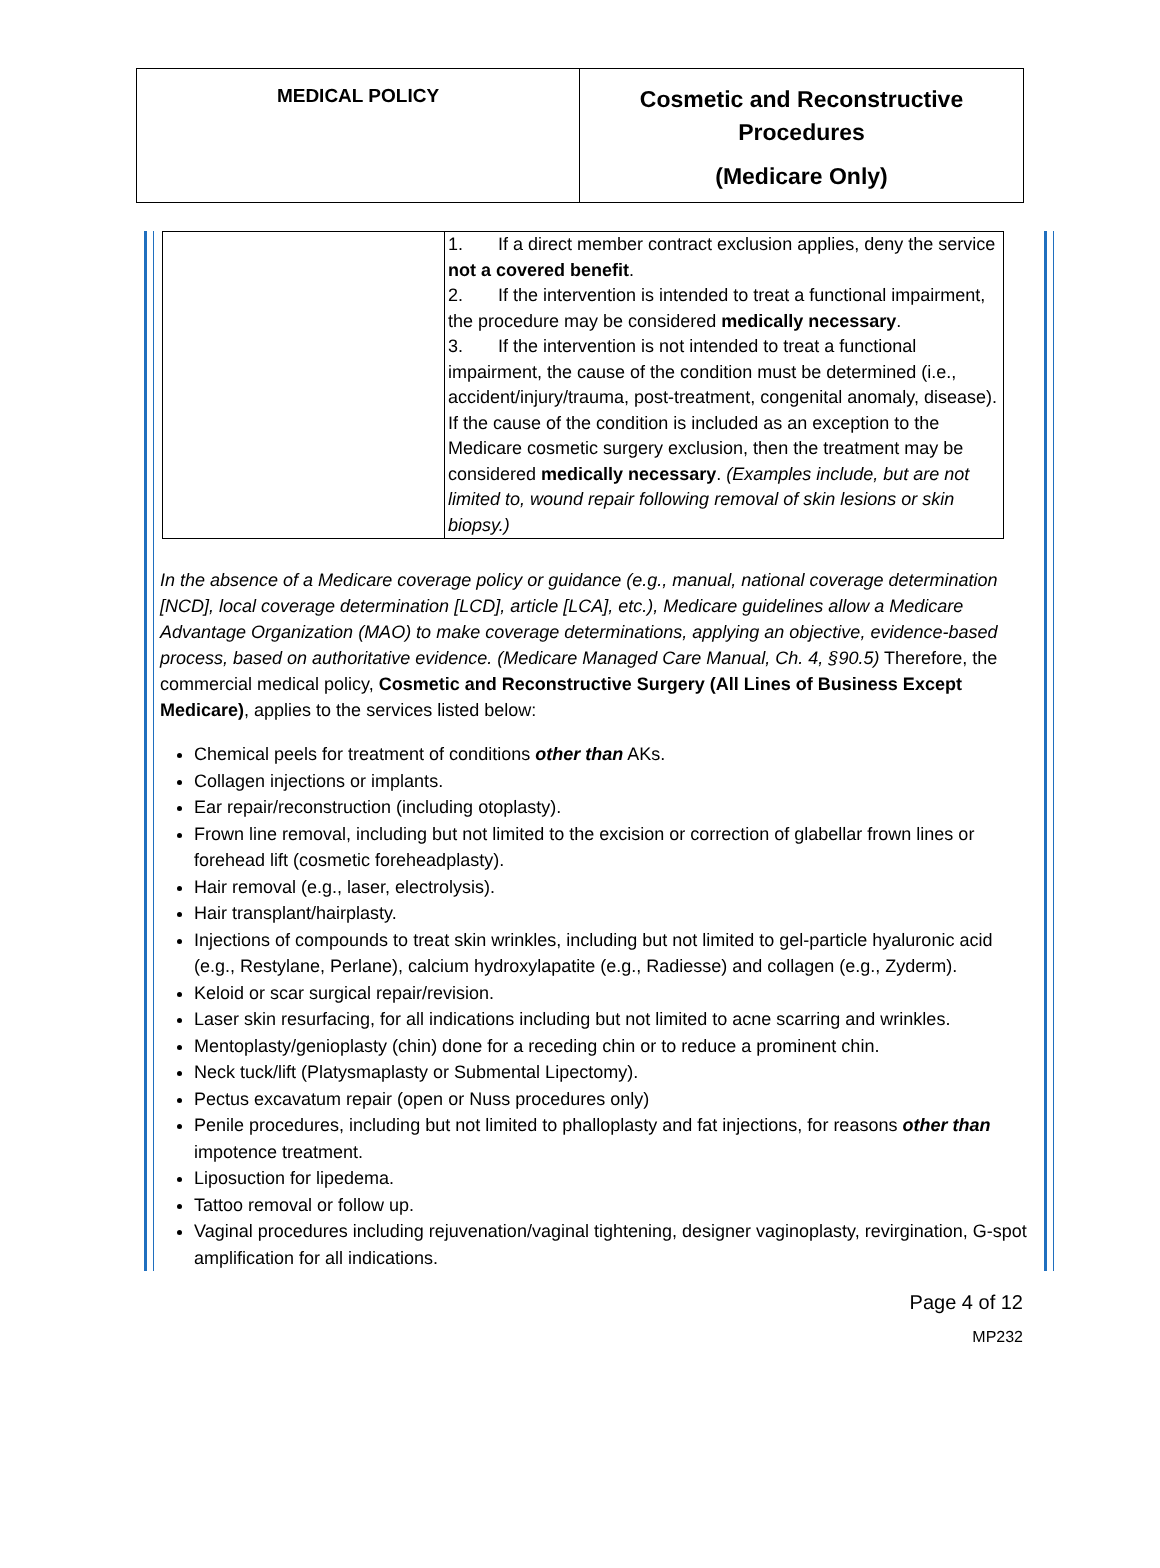MEDICAL POLICY
Cosmetic and Reconstructive
Procedures
(Medicare Only)
| | 1. If a direct member contract exclusion applies, deny the service not a covered benefit . 2. If the intervention is intended to treat a functional impairment, the procedure may be considered medically necessary . 3. If the intervention is not intended to treat a functional impairment, the cause of the condition must be determined (i.e., accident/injury/trauma, post-treatment, congenital anomaly, disease). If the cause of the condition is included as an exception to the Medicare cosmetic surgery exclusion, then the treatment may be considered medically necessary . (Examples include, but are not limited to, wound repair following removal of skin lesions or skin biopsy.) |
In the absence of a Medicare coverage policy or guidance (e.g., manual, national coverage determination [NCD], local coverage determination [LCD], article [LCA], etc.), Medicare guidelines allow a Medicare Advantage Organization (MAO) to make coverage determinations, applying an objective, evidence-based process, based on authoritative evidence. (Medicare Managed Care Manual, Ch. 4, §90.5) Therefore, the commercial medical policy, Cosmetic and Reconstructive Surgery (All Lines of Business Except Medicare), applies to the services listed below:
Chemical peels for treatment of conditions other than AKs.
Collagen injections or implants.
Ear repair/reconstruction (including otoplasty).
Frown line removal, including but not limited to the excision or correction of glabellar frown lines or forehead lift (cosmetic foreheadplasty).
Hair removal (e.g., laser, electrolysis).
Hair transplant/hairplasty.
Injections of compounds to treat skin wrinkles, including but not limited to gel-particle hyaluronic acid (e.g., Restylane, Perlane), calcium hydroxylapatite (e.g., Radiesse) and collagen (e.g., Zyderm).
Keloid or scar surgical repair/revision.
Laser skin resurfacing, for all indications including but not limited to acne scarring and wrinkles.
Mentoplasty/genioplasty (chin) done for a receding chin or to reduce a prominent chin.
Neck tuck/lift (Platysmaplasty or Submental Lipectomy).
Pectus excavatum repair (open or Nuss procedures only)
Penile procedures, including but not limited to phalloplasty and fat injections, for reasons other than impotence treatment.
Liposuction for lipedema.
Tattoo removal or follow up.
Vaginal procedures including rejuvenation/vaginal tightening, designer vaginoplasty, revirgination, G-spot amplification for all indications.
Page 4 of 12
MP232